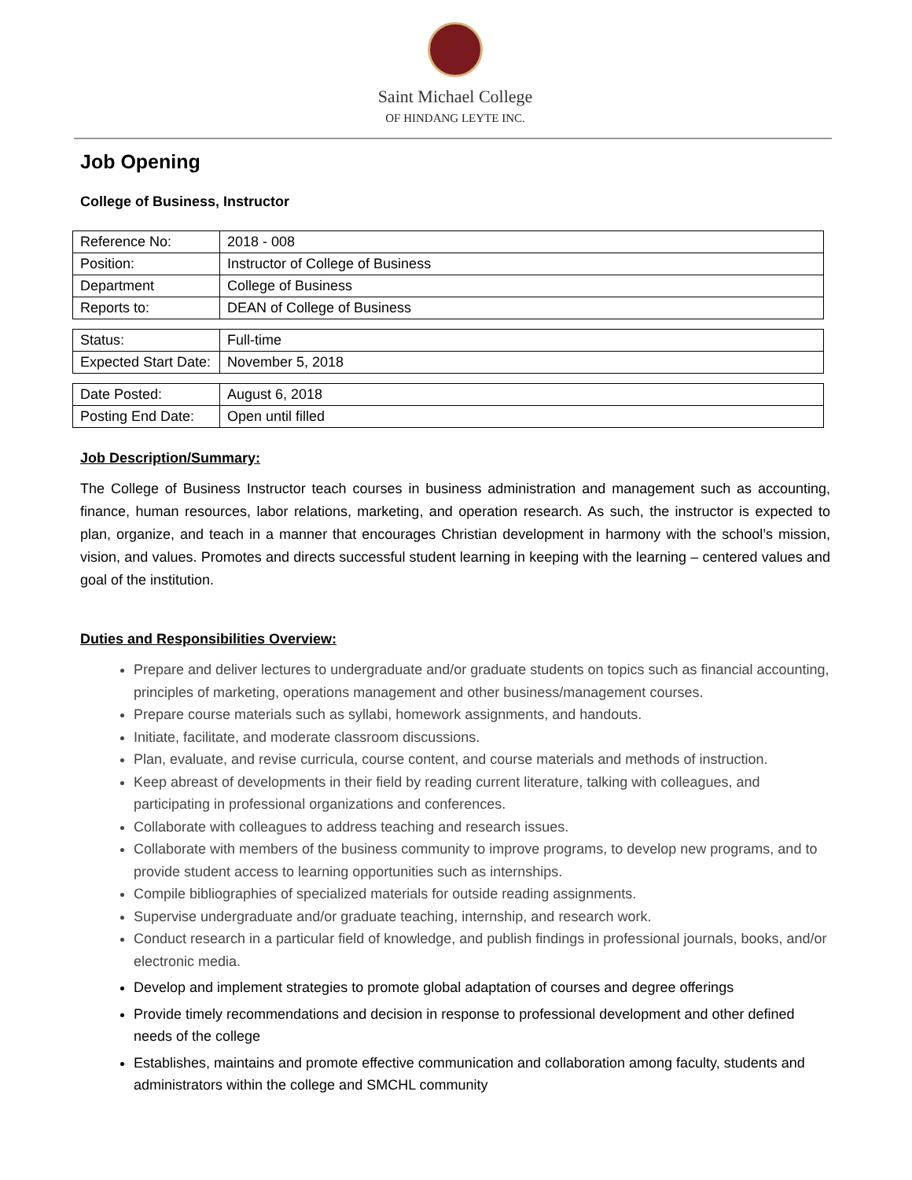Saint Michael College
OF HINDANG LEYTE INC.
Job Opening
College of Business, Instructor
| Reference No: | 2018 - 008 |
| Position: | Instructor of College of Business |
| Department | College of Business |
| Reports to: | DEAN of College of Business |
| Status: | Full-time |
| Expected Start Date: | November 5, 2018 |
| Date Posted: | August 6, 2018 |
| Posting End Date: | Open until filled |
Job Description/Summary:
The College of Business Instructor teach courses in business administration and management such as accounting, finance, human resources, labor relations, marketing, and operation research. As such, the instructor is expected to plan, organize, and teach in a manner that encourages Christian development in harmony with the school’s mission, vision, and values. Promotes and directs successful student learning in keeping with the learning – centered values and goal of the institution.
Duties and Responsibilities Overview:
Prepare and deliver lectures to undergraduate and/or graduate students on topics such as financial accounting, principles of marketing, operations management and other business/management courses.
Prepare course materials such as syllabi, homework assignments, and handouts.
Initiate, facilitate, and moderate classroom discussions.
Plan, evaluate, and revise curricula, course content, and course materials and methods of instruction.
Keep abreast of developments in their field by reading current literature, talking with colleagues, and participating in professional organizations and conferences.
Collaborate with colleagues to address teaching and research issues.
Collaborate with members of the business community to improve programs, to develop new programs, and to provide student access to learning opportunities such as internships.
Compile bibliographies of specialized materials for outside reading assignments.
Supervise undergraduate and/or graduate teaching, internship, and research work.
Conduct research in a particular field of knowledge, and publish findings in professional journals, books, and/or electronic media.
Develop and implement strategies to promote global adaptation of courses and degree offerings
Provide timely recommendations and decision in response to professional development and other defined needs of the college
Establishes, maintains and promote effective communication and collaboration among faculty, students and administrators within the college and SMCHL community